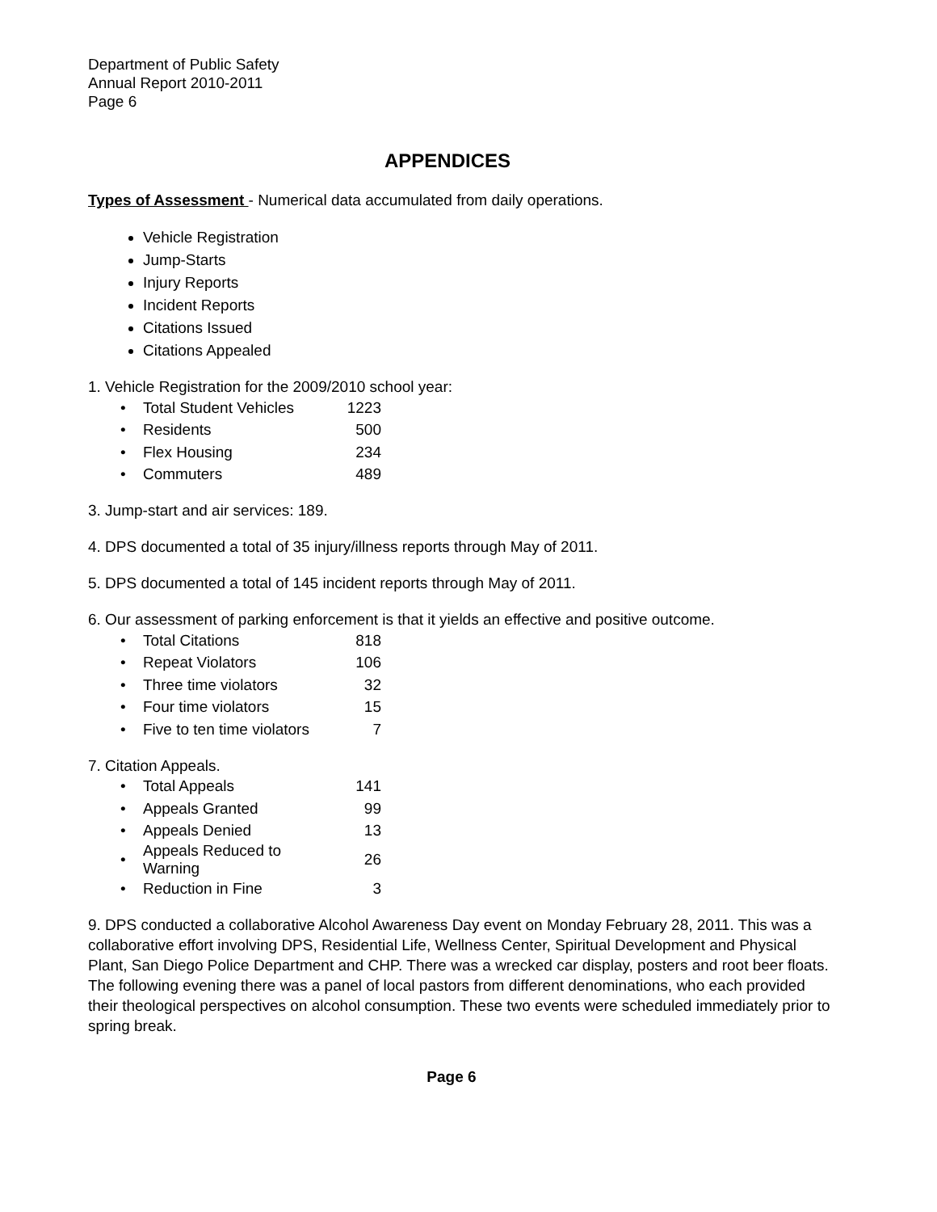Department of Public Safety
Annual Report 2010-2011
Page 6
APPENDICES
Types of Assessment - Numerical data accumulated from daily operations.
Vehicle Registration
Jump-Starts
Injury Reports
Incident Reports
Citations Issued
Citations Appealed
1. Vehicle Registration for the 2009/2010 school year:
| • | Total Student Vehicles | 1223 |
| • | Residents | 500 |
| • | Flex Housing | 234 |
| • | Commuters | 489 |
3. Jump-start and air services: 189.
4. DPS documented a total of 35 injury/illness reports through May of 2011.
5. DPS documented a total of 145 incident reports through May of 2011.
6. Our assessment of parking enforcement is that it yields an effective and positive outcome.
| • | Total Citations | 818 |
| • | Repeat Violators | 106 |
| • | Three time violators | 32 |
| • | Four time violators | 15 |
| • | Five to ten time violators | 7 |
7. Citation Appeals.
| • | Total Appeals | 141 |
| • | Appeals Granted | 99 |
| • | Appeals Denied | 13 |
| • | Appeals Reduced to Warning | 26 |
| • | Reduction in Fine | 3 |
9. DPS conducted a collaborative Alcohol Awareness Day event on Monday February 28, 2011. This was a collaborative effort involving DPS, Residential Life, Wellness Center, Spiritual Development and Physical Plant, San Diego Police Department and CHP. There was a wrecked car display, posters and root beer floats. The following evening there was a panel of local pastors from different denominations, who each provided their theological perspectives on alcohol consumption. These two events were scheduled immediately prior to spring break.
Page 6